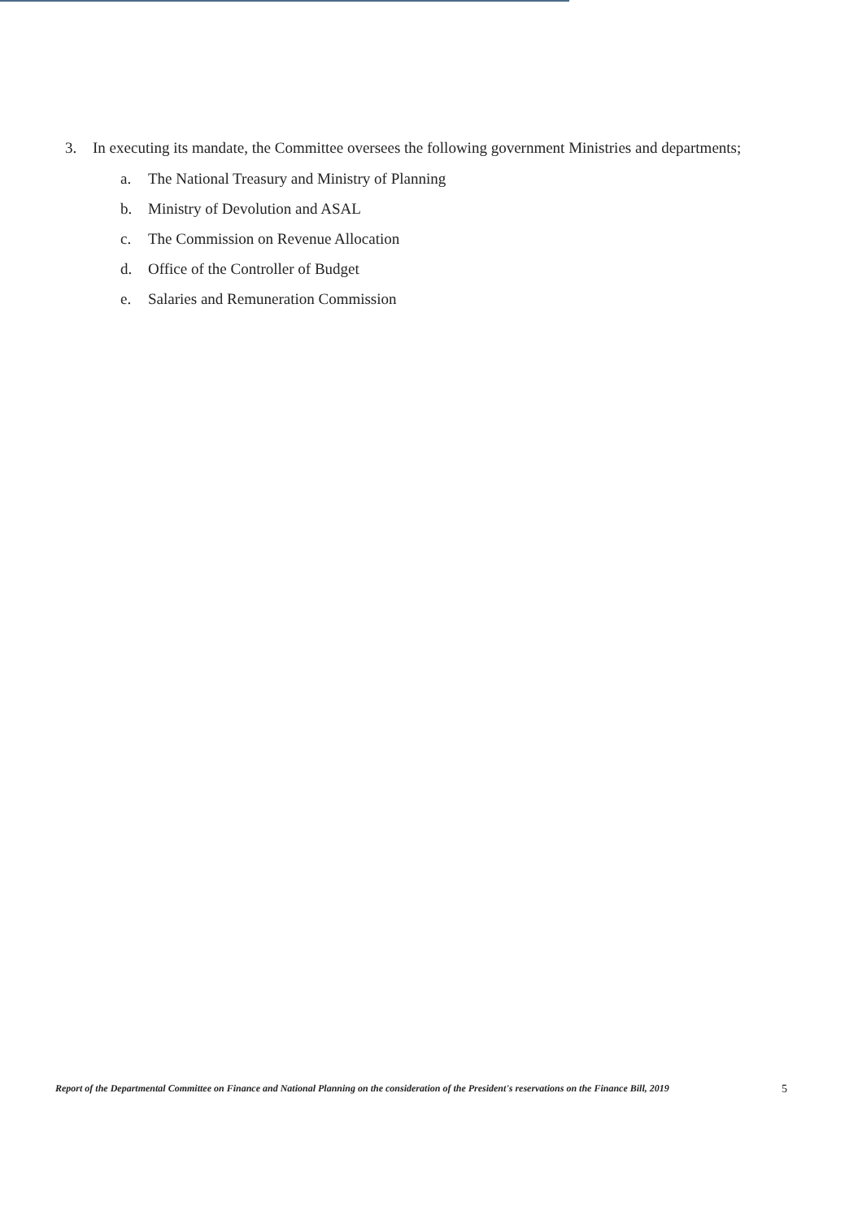3. In executing its mandate, the Committee oversees the following government Ministries and departments;
a. The National Treasury and Ministry of Planning
b. Ministry of Devolution and ASAL
c. The Commission on Revenue Allocation
d. Office of the Controller of Budget
e. Salaries and Remuneration Commission
Report of the Departmental Committee on Finance and National Planning on the consideration of the President's reservations on the Finance Bill, 2019 5